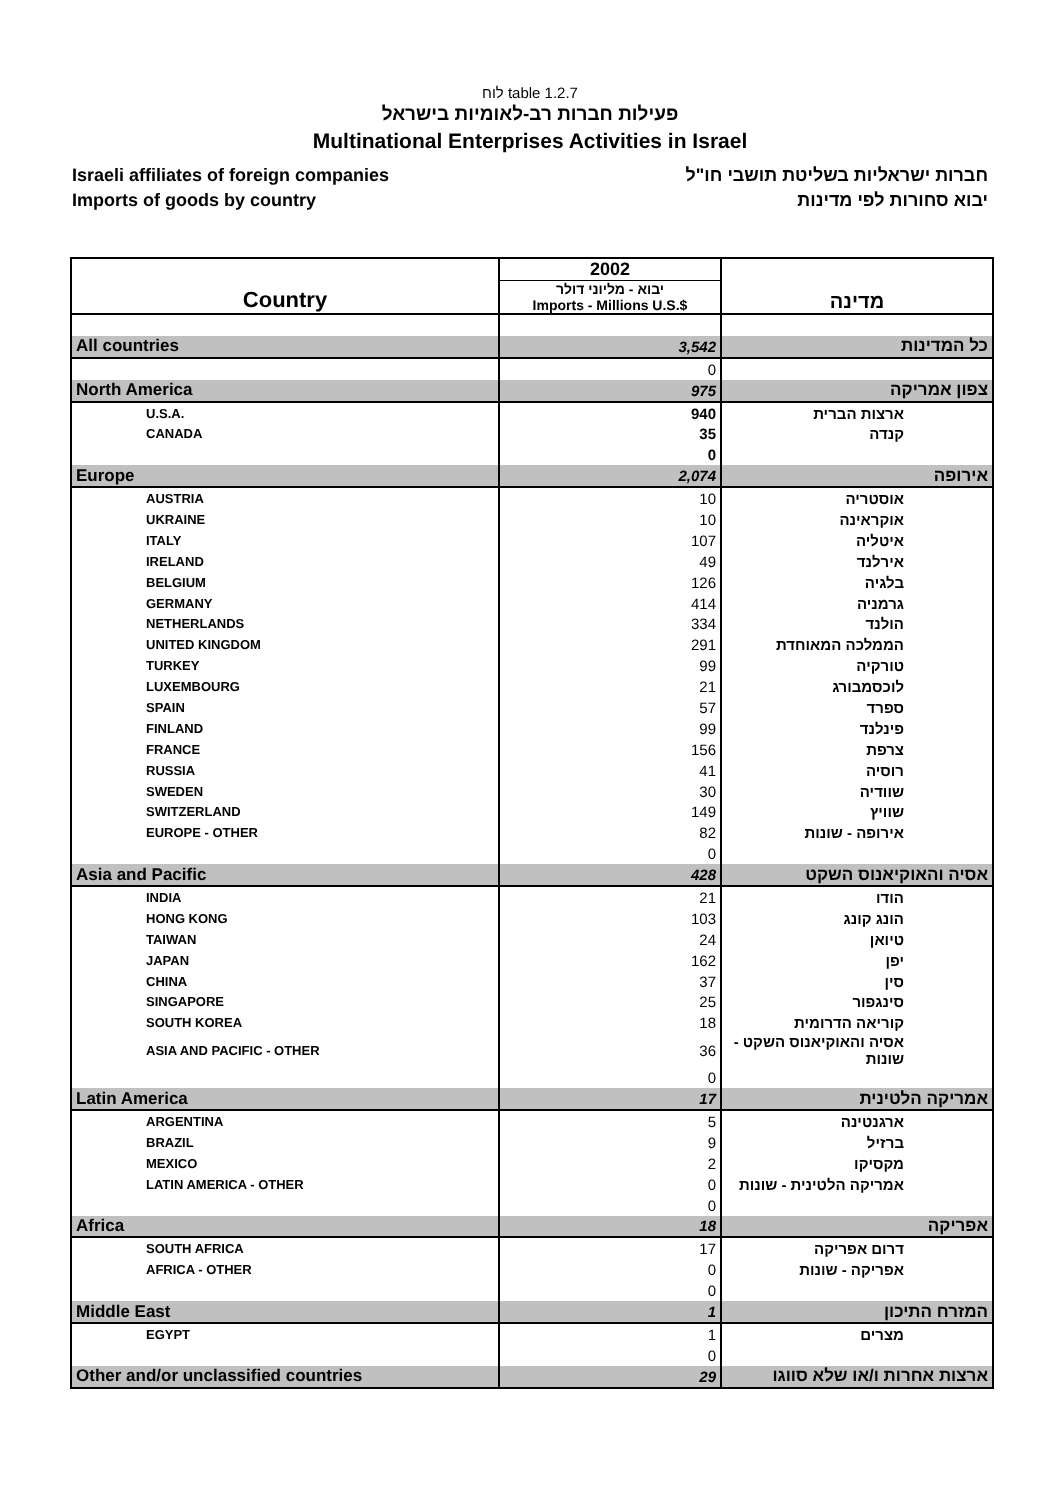לוח table 1.2.7
פעילות חברות רב-לאומיות בישראל
Multinational Enterprises Activities in Israel
Israeli affiliates of foreign companies
Imports of goods by country
חברות ישראליות בשליטת תושבי חו"ל
יבוא סחורות לפי מדינות
| Country | 2002 | מדינה |
| --- | --- | --- |
| | יבוא - מליוני דולר Imports - Millions U.S.$ | |
| All countries | 3,542 | כל המדינות |
| | 0 | |
| North America | 975 | צפון אמריקה |
| U.S.A. | 940 | ארצות הברית |
| CANADA | 35 | קנדה |
| | 0 | |
| Europe | 2,074 | אירופה |
| AUSTRIA | 10 | אוסטריה |
| UKRAINE | 10 | אוקראינה |
| ITALY | 107 | איטליה |
| IRELAND | 49 | אירלנד |
| BELGIUM | 126 | בלגיה |
| GERMANY | 414 | גרמניה |
| NETHERLANDS | 334 | הולנד |
| UNITED KINGDOM | 291 | הממלכה המאוחדת |
| TURKEY | 99 | טורקיה |
| LUXEMBOURG | 21 | לוכסמבורג |
| SPAIN | 57 | ספרד |
| FINLAND | 99 | פינלנד |
| FRANCE | 156 | צרפת |
| RUSSIA | 41 | רוסיה |
| SWEDEN | 30 | שוודיה |
| SWITZERLAND | 149 | שוויץ |
| EUROPE - OTHER | 82 | אירופה - שונות |
| | 0 | |
| Asia and Pacific | 428 | אסיה והאוקיאנוס השקט |
| INDIA | 21 | הודו |
| HONG KONG | 103 | הונג קונג |
| TAIWAN | 24 | טיואן |
| JAPAN | 162 | יפן |
| CHINA | 37 | סין |
| SINGAPORE | 25 | סינגפור |
| SOUTH KOREA | 18 | קוריאה הדרומית |
| ASIA AND PACIFIC - OTHER | 36 | אסיה והאוקיאנוס השקט - שונות |
| | 0 | |
| Latin America | 17 | אמריקה הלטינית |
| ARGENTINA | 5 | ארגנטינה |
| BRAZIL | 9 | ברזיל |
| MEXICO | 2 | מקסיקו |
| LATIN AMERICA - OTHER | 0 | אמריקה הלטינית - שונות |
| | 0 | |
| Africa | 18 | אפריקה |
| SOUTH AFRICA | 17 | דרום אפריקה |
| AFRICA - OTHER | 0 | אפריקה - שונות |
| | 0 | |
| Middle East | 1 | המזרח התיכון |
| EGYPT | 1 | מצרים |
| | 0 | |
| Other and/or unclassified countries | 29 | ארצות אחרות ו/או שלא סווגו |